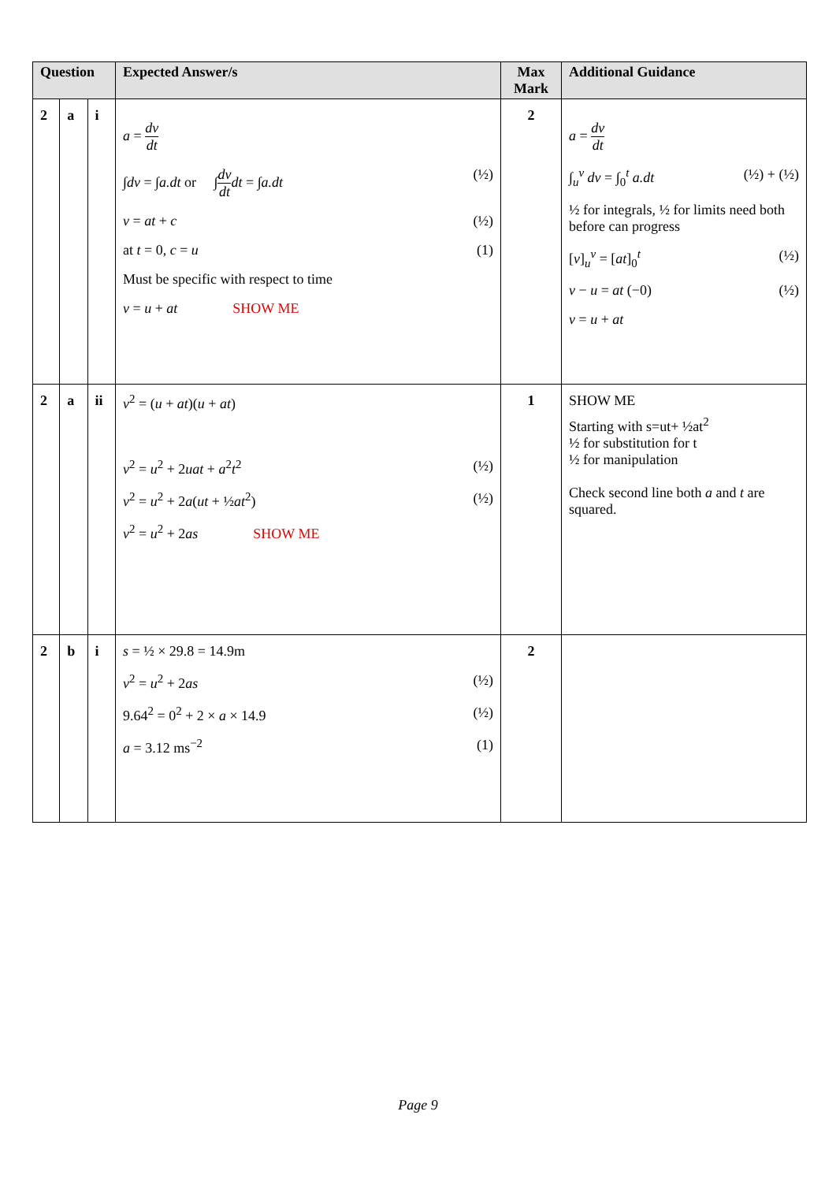| Question | | | Expected Answer/s | Max Mark | Additional Guidance |
| --- | --- | --- | --- | --- | --- |
| 2 | a | i | a = dv dt ∫ dv = ∫ a.dt or ∫ dv dt dt = ∫ a.dt (½) v = at + c (½) at t = 0, c = u (1) Must be specific with respect to time v = u + at SHOW ME | 2 | a = dv dt ∫<sub>u</sub><sup>v</sup> dv = ∫<sub>0</sub><sup>t</sup> a.dt (½) + (½) ½ for integrals, ½ for limits need both before can progress [ v ]<sub>u</sub><sup>v</sup> = [ at ]<sub>0</sub><sup>t</sup> (½) v − u = at (−0) (½) v = u + at |
| 2 | a | ii | v<sup>2</sup> = ( u + at )( u + at ) v<sup>2</sup> = u<sup>2</sup> + 2 uat + a<sup>2</sup> t<sup>2</sup> (½) v<sup>2</sup> = u<sup>2</sup> + 2 a ( ut + ½ at<sup>2</sup>) (½) v<sup>2</sup> = u<sup>2</sup> + 2 as SHOW ME | 1 | SHOW ME Starting with s=ut+ ½at<sup>2</sup> ½ for substitution for t ½ for manipulation Check second line both a and t are squared. |
| 2 | b | i | s = ½ × 29.8 = 14.9m v<sup>2</sup> = u<sup>2</sup> + 2 as (½) 9.64<sup>2</sup> = 0<sup>2</sup> + 2 × a × 14.9 (½) a = 3.12 ms<sup>−2</sup> (1) | 2 | |
Page 9